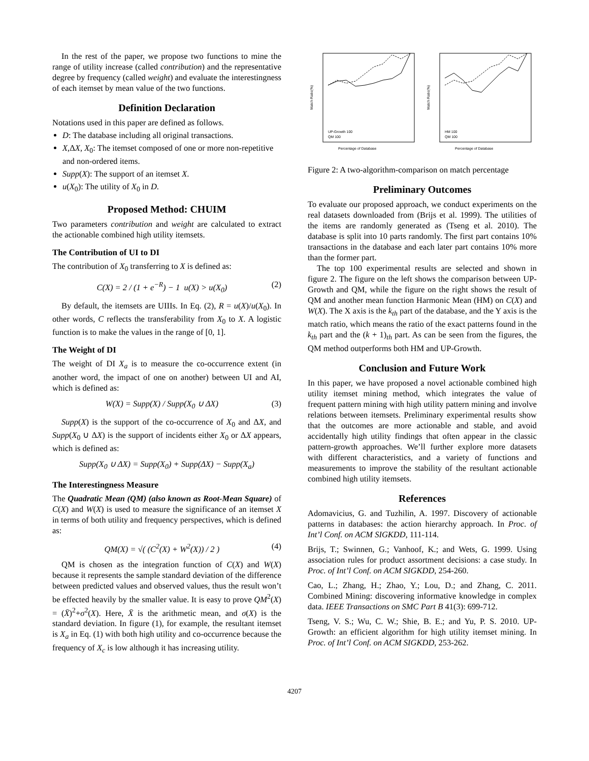In the rest of the paper, we propose two functions to mine the range of utility increase (called contribution) and the representative degree by frequency (called weight) and evaluate the interestingness of each itemset by mean value of the two functions.
Definition Declaration
Notations used in this paper are defined as follows.
D: The database including all original transactions.
X,ΔX, X<sub>0</sub>: The itemset composed of one or more non-repetitive and non-ordered items.
Supp(X): The support of an itemset X.
u(X<sub>0</sub>): The utility of X<sub>0</sub> in D.
Proposed Method: CHUIM
Two parameters contribution and weight are calculated to extract the actionable combined high utility itemsets.
The Contribution of UI to DI
The contribution of X<sub>0</sub> transferring to X is defined as:
C(X) = 2 / (1 + e<sup>−R</sup>) − 1 u(X) > u(X<sub>0</sub>) (2)
By default, the itemsets are UIIIs. In Eq. (2), R = u(X)/u(X<sub>0</sub>). In other words, C reflects the transferability from X<sub>0</sub> to X. A logistic function is to make the values in the range of [0, 1].
The Weight of DI
The weight of DI X<sub>a</sub> is to measure the co-occurrence extent (in another word, the impact of one on another) between UI and AI, which is defined as:
W(X) = Supp(X) / Supp(X<sub>0</sub> ∪ ΔX) (3)
Supp(X) is the support of the co-occurrence of X<sub>0</sub> and ΔX, and Supp(X<sub>0</sub> ∪ ΔX) is the support of incidents either X<sub>0</sub> or ΔX appears, which is defined as:
Supp(X<sub>0</sub> ∪ ΔX) = Supp(X<sub>0</sub>) + Supp(ΔX) − Supp(X<sub>a</sub>)
The Interestingness Measure
The Quadratic Mean (QM) (also known as Root-Mean Square) of C(X) and W(X) is used to measure the significance of an itemset X in terms of both utility and frequency perspectives, which is defined as:
QM(X) = √( (C<sup>2</sup>(X) + W<sup>2</sup>(X)) / 2 ) (4)
QM is chosen as the integration function of C(X) and W(X) because it represents the sample standard deviation of the difference between predicted values and observed values, thus the result won’t be effected heavily by the smaller value. It is easy to prove QM<sup>2</sup>(X) = (X̄)<sup>2</sup>+σ<sup>2</sup>(X). Here, X̄ is the arithmetic mean, and σ(X) is the standard deviation. In figure (1), for example, the resultant itemset is X<sub>a</sub> in Eq. (1) with both high utility and co-occurrence because the frequency of X<sub>c</sub> is low although it has increasing utility.
Match Ratio(%)
Percentage of Database
UP-Growth 100
QM 100
Match Ratio(%)
Percentage of Database
HM 100
QM 100
Figure 2: A two-algorithm-comparison on match percentage
Preliminary Outcomes
To evaluate our proposed approach, we conduct experiments on the real datasets downloaded from (Brijs et al. 1999). The utilities of the items are randomly generated as (Tseng et al. 2010). The database is split into 10 parts randomly. The first part contains 10% transactions in the database and each later part contains 10% more than the former part.
The top 100 experimental results are selected and shown in figure 2. The figure on the left shows the comparison between UP-Growth and QM, while the figure on the right shows the result of QM and another mean function Harmonic Mean (HM) on C(X) and W(X). The X axis is the k<sub>th</sub> part of the database, and the Y axis is the match ratio, which means the ratio of the exact patterns found in the k<sub>th</sub> part and the (k + 1)<sub>th</sub> part. As can be seen from the figures, the QM method outperforms both HM and UP-Growth.
Conclusion and Future Work
In this paper, we have proposed a novel actionable combined high utility itemset mining method, which integrates the value of frequent pattern mining with high utility pattern mining and involve relations between itemsets. Preliminary experimental results show that the outcomes are more actionable and stable, and avoid accidentally high utility findings that often appear in the classic pattern-growth approaches. We’ll further explore more datasets with different characteristics, and a variety of functions and measurements to improve the stability of the resultant actionable combined high utility itemsets.
References
Adomavicius, G. and Tuzhilin, A. 1997. Discovery of actionable patterns in databases: the action hierarchy approach. In Proc. of Int’l Conf. on ACM SIGKDD, 111-114.
Brijs, T.; Swinnen, G.; Vanhoof, K.; and Wets, G. 1999. Using association rules for product assortment decisions: a case study. In Proc. of Int’l Conf. on ACM SIGKDD, 254-260.
Cao, L.; Zhang, H.; Zhao, Y.; Lou, D.; and Zhang, C. 2011. Combined Mining: discovering informative knowledge in complex data. IEEE Transactions on SMC Part B 41(3): 699-712.
Tseng, V. S.; Wu, C. W.; Shie, B. E.; and Yu, P. S. 2010. UP-Growth: an efficient algorithm for high utility itemset mining. In Proc. of Int’l Conf. on ACM SIGKDD, 253-262.
4207